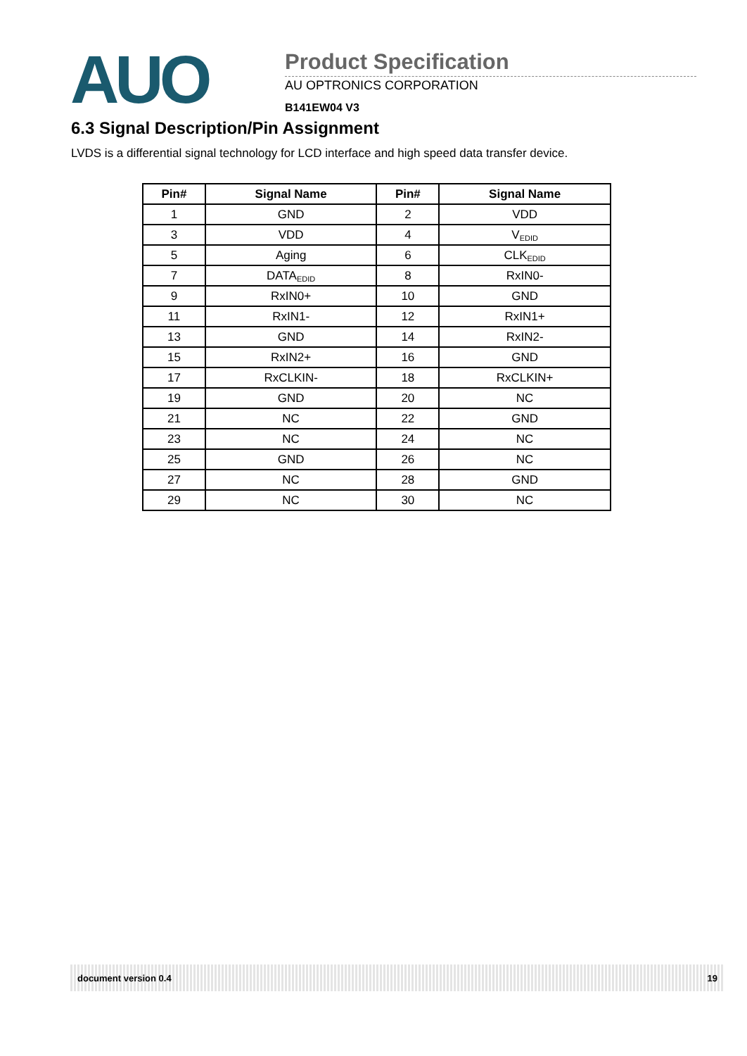AUO
Product Specification
AU OPTRONICS CORPORATION
B141EW04 V3
6.3 Signal Description/Pin Assignment
LVDS is a differential signal technology for LCD interface and high speed data transfer device.
| Pin# | Signal Name | Pin# | Signal Name |
| --- | --- | --- | --- |
| 1 | GND | 2 | VDD |
| 3 | VDD | 4 | V<sub>EDID</sub> |
| 5 | Aging | 6 | CLK<sub>EDID</sub> |
| 7 | DATA<sub>EDID</sub> | 8 | RxIN0- |
| 9 | RxIN0+ | 10 | GND |
| 11 | RxIN1- | 12 | RxIN1+ |
| 13 | GND | 14 | RxIN2- |
| 15 | RxIN2+ | 16 | GND |
| 17 | RxCLKIN- | 18 | RxCLKIN+ |
| 19 | GND | 20 | NC |
| 21 | NC | 22 | GND |
| 23 | NC | 24 | NC |
| 25 | GND | 26 | NC |
| 27 | NC | 28 | GND |
| 29 | NC | 30 | NC |
document version 0.4 19